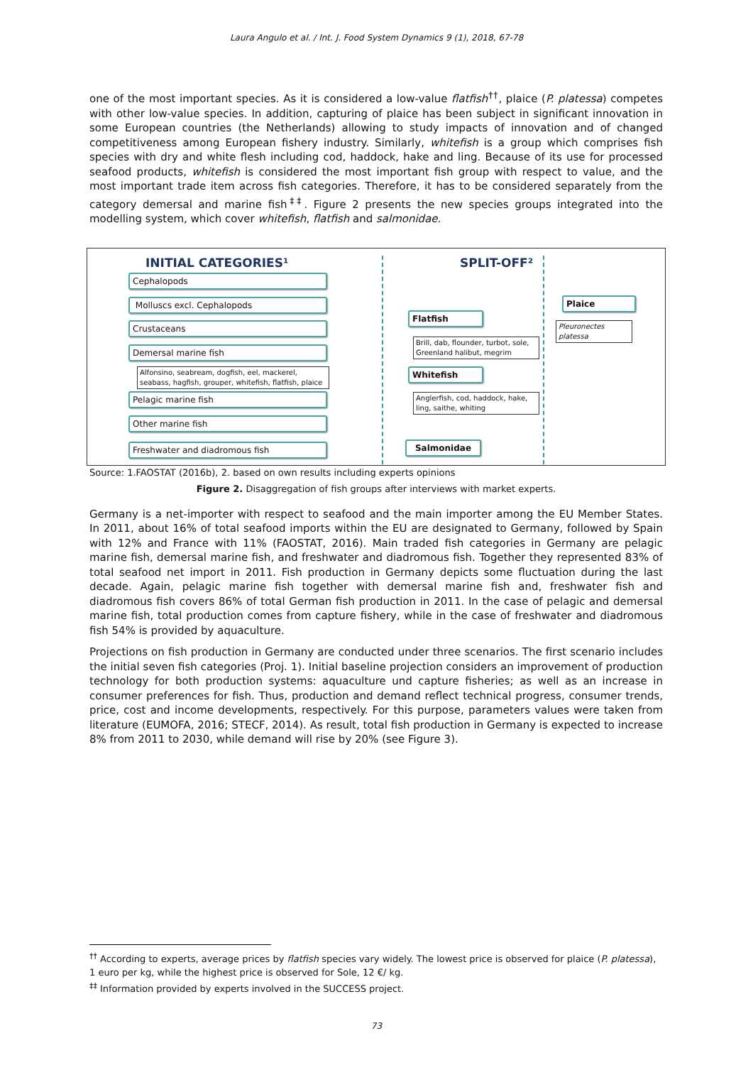Laura Angulo et al. / Int. J. Food System Dynamics 9 (1), 2018, 67-78
one of the most important species. As it is considered a low-value flatfish<sup>††</sup>, plaice (P. platessa) competes with other low-value species. In addition, capturing of plaice has been subject in significant innovation in some European countries (the Netherlands) allowing to study impacts of innovation and of changed competitiveness among European fishery industry. Similarly, whitefish is a group which comprises fish species with dry and white flesh including cod, haddock, hake and ling. Because of its use for processed seafood products, whitefish is considered the most important fish group with respect to value, and the most important trade item across fish categories. Therefore, it has to be considered separately from the category demersal and marine fish<sup>‡‡</sup>. Figure 2 presents the new species groups integrated into the modelling system, which cover whitefish, flatfish and salmonidae.
INITIAL CATEGORIES¹ SPLIT-OFF²
Cephalopods
Molluscs excl. Cephalopods
Crustaceans
Demersal marine fish
Alfonsino, seabream, dogfish, eel, mackerel, seabass, hagfish, grouper, whitefish, flatfish, plaice
Pelagic marine fish
Other marine fish
Freshwater and diadromous fish
Flatfish
Brill, dab, flounder, turbot, sole, Greenland halibut, megrim
Whitefish
Anglerfish, cod, haddock, hake, ling, saithe, whiting
Salmonidae
Plaice
Pleuronectes platessa
Source: 1.FAOSTAT (2016b), 2. based on own results including experts opinions
Figure 2. Disaggregation of fish groups after interviews with market experts.
Germany is a net-importer with respect to seafood and the main importer among the EU Member States. In 2011, about 16% of total seafood imports within the EU are designated to Germany, followed by Spain with 12% and France with 11% (FAOSTAT, 2016). Main traded fish categories in Germany are pelagic marine fish, demersal marine fish, and freshwater and diadromous fish. Together they represented 83% of total seafood net import in 2011. Fish production in Germany depicts some fluctuation during the last decade. Again, pelagic marine fish together with demersal marine fish and, freshwater fish and diadromous fish covers 86% of total German fish production in 2011. In the case of pelagic and demersal marine fish, total production comes from capture fishery, while in the case of freshwater and diadromous fish 54% is provided by aquaculture.
Projections on fish production in Germany are conducted under three scenarios. The first scenario includes the initial seven fish categories (Proj. 1). Initial baseline projection considers an improvement of production technology for both production systems: aquaculture und capture fisheries; as well as an increase in consumer preferences for fish. Thus, production and demand reflect technical progress, consumer trends, price, cost and income developments, respectively. For this purpose, parameters values were taken from literature (EUMOFA, 2016; STECF, 2014). As result, total fish production in Germany is expected to increase 8% from 2011 to 2030, while demand will rise by 20% (see Figure 3).
<sup>††</sup> According to experts, average prices by flatfish species vary widely. The lowest price is observed for plaice (P. platessa), 1 euro per kg, while the highest price is observed for Sole, 12 €/ kg.
<sup>‡‡</sup> Information provided by experts involved in the SUCCESS project.
73